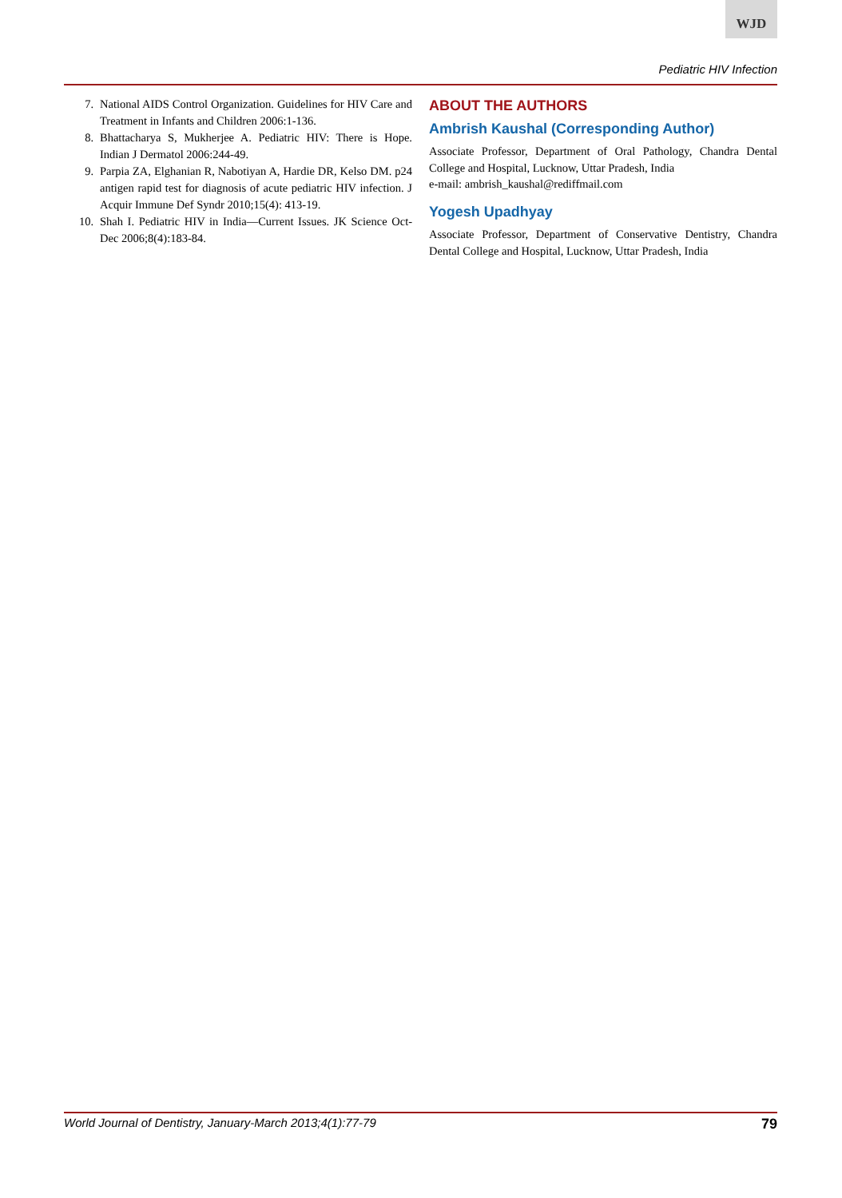WJD
Pediatric HIV Infection
7. National AIDS Control Organization. Guidelines for HIV Care and Treatment in Infants and Children 2006:1-136.
8. Bhattacharya S, Mukherjee A. Pediatric HIV: There is Hope. Indian J Dermatol 2006:244-49.
9. Parpia ZA, Elghanian R, Nabotiyan A, Hardie DR, Kelso DM. p24 antigen rapid test for diagnosis of acute pediatric HIV infection. J Acquir Immune Def Syndr 2010;15(4): 413-19.
10. Shah I. Pediatric HIV in India—Current Issues. JK Science Oct-Dec 2006;8(4):183-84.
ABOUT THE AUTHORS
Ambrish Kaushal (Corresponding Author)
Associate Professor, Department of Oral Pathology, Chandra Dental College and Hospital, Lucknow, Uttar Pradesh, India
e-mail: ambrish_kaushal@rediffmail.com
Yogesh Upadhyay
Associate Professor, Department of Conservative Dentistry, Chandra Dental College and Hospital, Lucknow, Uttar Pradesh, India
World Journal of Dentistry, January-March 2013;4(1):77-79 79